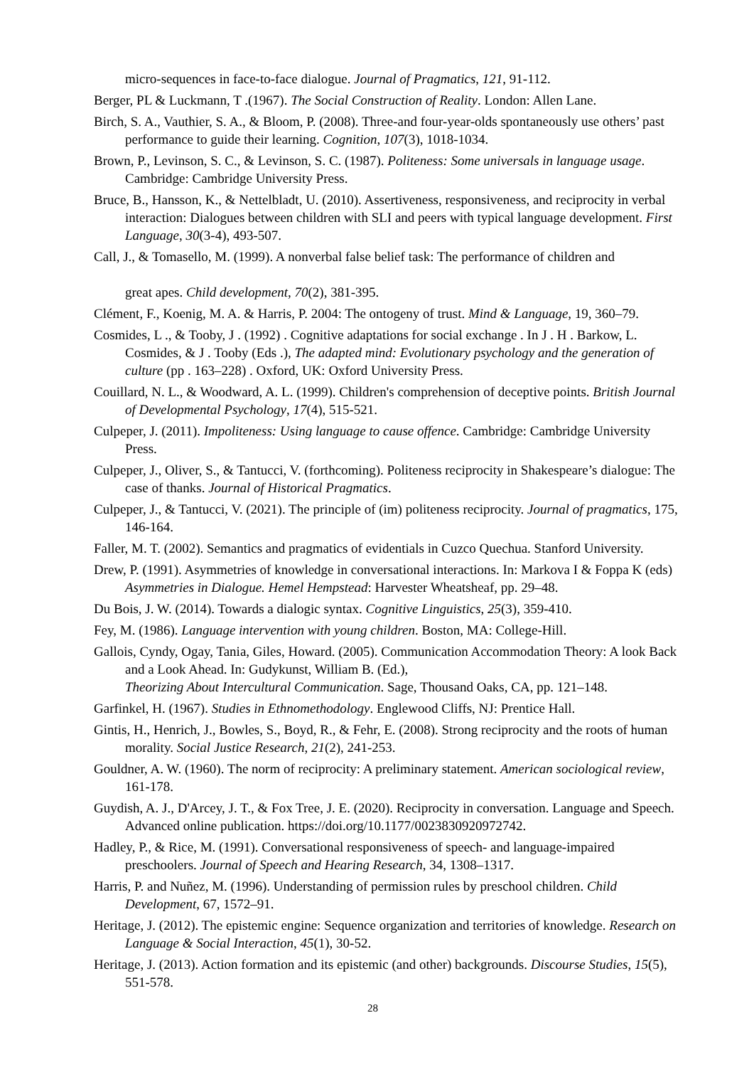micro-sequences in face-to-face dialogue. Journal of Pragmatics, 121, 91-112.
Berger, PL & Luckmann, T .(1967). The Social Construction of Reality. London: Allen Lane.
Birch, S. A., Vauthier, S. A., & Bloom, P. (2008). Three-and four-year-olds spontaneously use others’ past performance to guide their learning. Cognition, 107(3), 1018-1034.
Brown, P., Levinson, S. C., & Levinson, S. C. (1987). Politeness: Some universals in language usage. Cambridge: Cambridge University Press.
Bruce, B., Hansson, K., & Nettelbladt, U. (2010). Assertiveness, responsiveness, and reciprocity in verbal interaction: Dialogues between children with SLI and peers with typical language development. First Language, 30(3-4), 493-507.
Call, J., & Tomasello, M. (1999). A nonverbal false belief task: The performance of children and
great apes. Child development, 70(2), 381-395.
Clément, F., Koenig, M. A. & Harris, P. 2004: The ontogeny of trust. Mind & Language, 19, 360–79.
Cosmides, L ., & Tooby, J . (1992) . Cognitive adaptations for social exchange . In J . H . Barkow, L. Cosmides, & J . Tooby (Eds .), The adapted mind: Evolutionary psychology and the generation of culture (pp . 163–228) . Oxford, UK: Oxford University Press.
Couillard, N. L., & Woodward, A. L. (1999). Children's comprehension of deceptive points. British Journal of Developmental Psychology, 17(4), 515-521.
Culpeper, J. (2011). Impoliteness: Using language to cause offence. Cambridge: Cambridge University Press.
Culpeper, J., Oliver, S., & Tantucci, V. (forthcoming). Politeness reciprocity in Shakespeare’s dialogue: The case of thanks. Journal of Historical Pragmatics.
Culpeper, J., & Tantucci, V. (2021). The principle of (im) politeness reciprocity. Journal of pragmatics, 175, 146-164.
Faller, M. T. (2002). Semantics and pragmatics of evidentials in Cuzco Quechua. Stanford University.
Drew, P. (1991). Asymmetries of knowledge in conversational interactions. In: Markova I & Foppa K (eds) Asymmetries in Dialogue. Hemel Hempstead: Harvester Wheatsheaf, pp. 29–48.
Du Bois, J. W. (2014). Towards a dialogic syntax. Cognitive Linguistics, 25(3), 359-410.
Fey, M. (1986). Language intervention with young children. Boston, MA: College-Hill.
Gallois, Cyndy, Ogay, Tania, Giles, Howard. (2005). Communication Accommodation Theory: A look Back and a Look Ahead. In: Gudykunst, William B. (Ed.),
Theorizing About Intercultural Communication. Sage, Thousand Oaks, CA, pp. 121–148.
Garfinkel, H. (1967). Studies in Ethnomethodology. Englewood Cliffs, NJ: Prentice Hall.
Gintis, H., Henrich, J., Bowles, S., Boyd, R., & Fehr, E. (2008). Strong reciprocity and the roots of human morality. Social Justice Research, 21(2), 241-253.
Gouldner, A. W. (1960). The norm of reciprocity: A preliminary statement. American sociological review, 161-178.
Guydish, A. J., D'Arcey, J. T., & Fox Tree, J. E. (2020). Reciprocity in conversation. Language and Speech. Advanced online publication. https://doi.org/10.1177/0023830920972742.
Hadley, P., & Rice, M. (1991). Conversational responsiveness of speech- and language-impaired preschoolers. Journal of Speech and Hearing Research, 34, 1308–1317.
Harris, P. and Nuñez, M. (1996). Understanding of permission rules by preschool children. Child Development, 67, 1572–91.
Heritage, J. (2012). The epistemic engine: Sequence organization and territories of knowledge. Research on Language & Social Interaction, 45(1), 30-52.
Heritage, J. (2013). Action formation and its epistemic (and other) backgrounds. Discourse Studies, 15(5), 551-578.
28